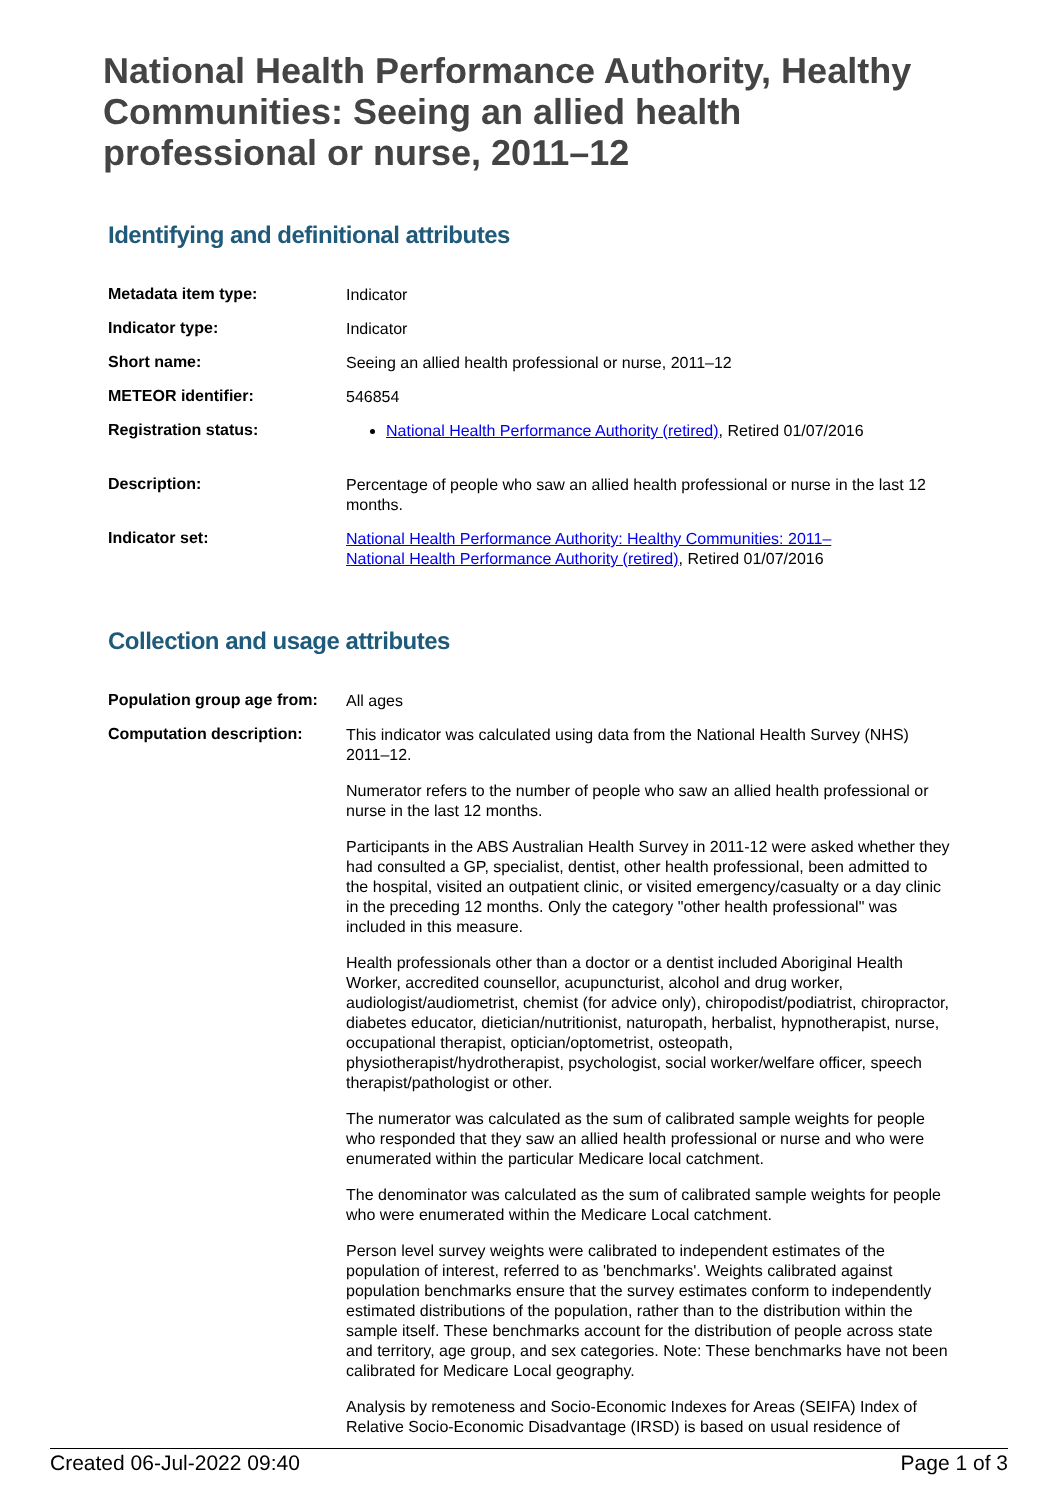National Health Performance Authority, Healthy Communities: Seeing an allied health professional or nurse, 2011–12
Identifying and definitional attributes
| Metadata item type: | Indicator |
| Indicator type: | Indicator |
| Short name: | Seeing an allied health professional or nurse, 2011–12 |
| METEOR identifier: | 546854 |
| Registration status: | National Health Performance Authority (retired) , Retired 01/07/2016 |
| Description: | Percentage of people who saw an allied health professional or nurse in the last 12 months. |
| Indicator set: | National Health Performance Authority: Healthy Communities: 2011– National Health Performance Authority (retired) , Retired 01/07/2016 |
Collection and usage attributes
| Population group age from: | All ages |
| Computation description: | This indicator was calculated using data from the National Health Survey (NHS) 2011–12. Numerator refers to the number of people who saw an allied health professional or nurse in the last 12 months. Participants in the ABS Australian Health Survey in 2011-12 were asked whether they had consulted a GP, specialist, dentist, other health professional, been admitted to the hospital, visited an outpatient clinic, or visited emergency/casualty or a day clinic in the preceding 12 months. Only the category "other health professional" was included in this measure. Health professionals other than a doctor or a dentist included Aboriginal Health Worker, accredited counsellor, acupuncturist, alcohol and drug worker, audiologist/audiometrist, chemist (for advice only), chiropodist/podiatrist, chiropractor, diabetes educator, dietician/nutritionist, naturopath, herbalist, hypnotherapist, nurse, occupational therapist, optician/optometrist, osteopath, physiotherapist/hydrotherapist, psychologist, social worker/welfare officer, speech therapist/pathologist or other. The numerator was calculated as the sum of calibrated sample weights for people who responded that they saw an allied health professional or nurse and who were enumerated within the particular Medicare local catchment. The denominator was calculated as the sum of calibrated sample weights for people who were enumerated within the Medicare Local catchment. Person level survey weights were calibrated to independent estimates of the population of interest, referred to as 'benchmarks'. Weights calibrated against population benchmarks ensure that the survey estimates conform to independently estimated distributions of the population, rather than to the distribution within the sample itself. These benchmarks account for the distribution of people across state and territory, age group, and sex categories. Note: These benchmarks have not been calibrated for Medicare Local geography. Analysis by remoteness and Socio-Economic Indexes for Areas (SEIFA) Index of Relative Socio-Economic Disadvantage (IRSD) is based on usual residence of |
Created 06-Jul-2022 09:40 Page 1 of 3